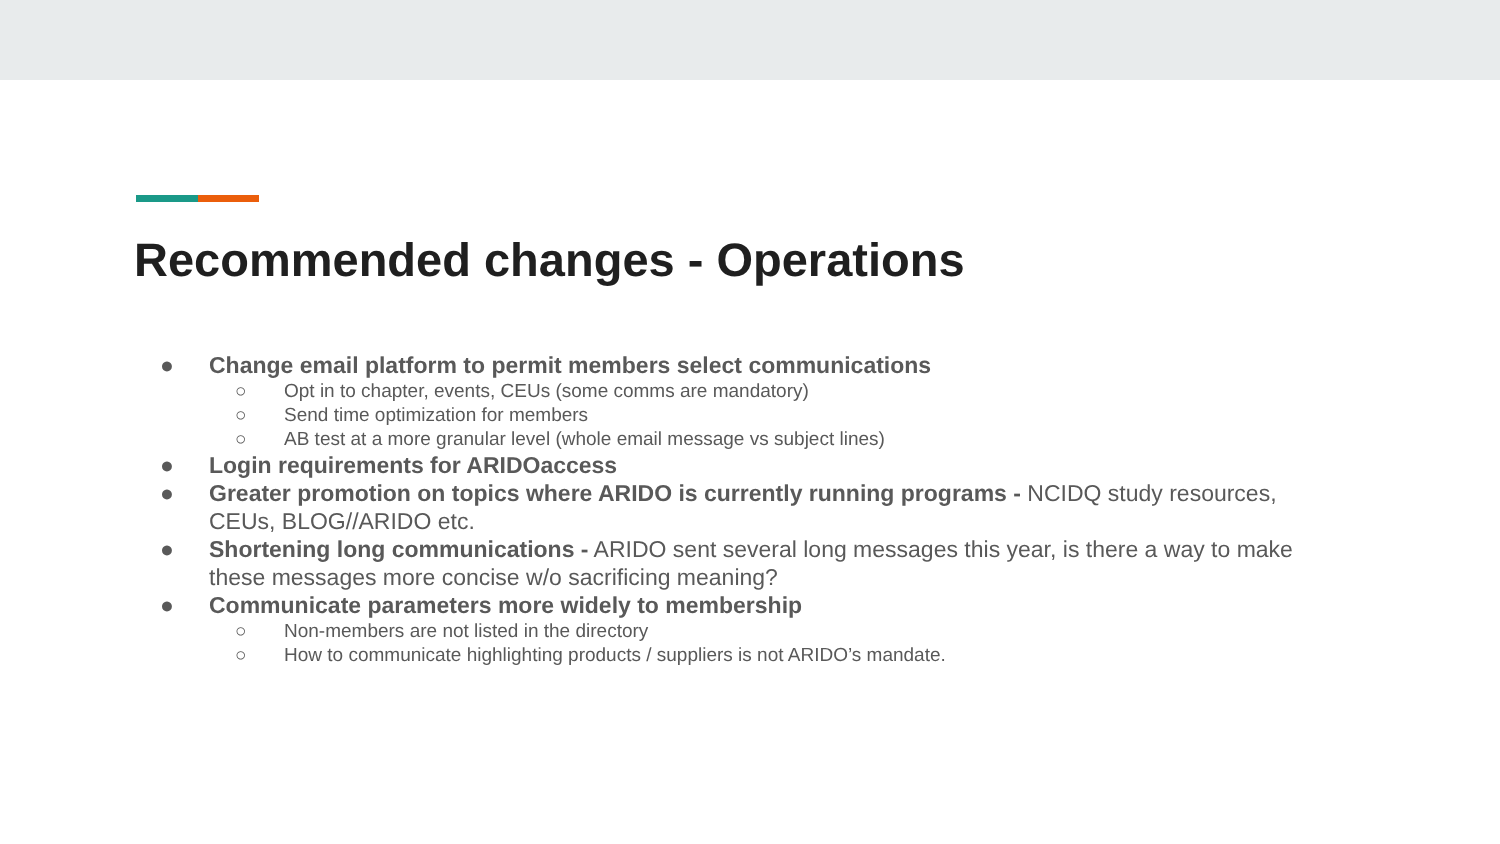Recommended changes - Operations
● Change email platform to permit members select communications
○ Opt in to chapter, events, CEUs (some comms are mandatory)
○ Send time optimization for members
○ AB test at a more granular level (whole email message vs subject lines)
● Login requirements for ARIDOaccess
● Greater promotion on topics where ARIDO is currently running programs - NCIDQ study resources, CEUs, BLOG//ARIDO etc.
● Shortening long communications - ARIDO sent several long messages this year, is there a way to make these messages more concise w/o sacrificing meaning?
● Communicate parameters more widely to membership
○ Non-members are not listed in the directory
○ How to communicate highlighting products / suppliers is not ARIDO’s mandate.